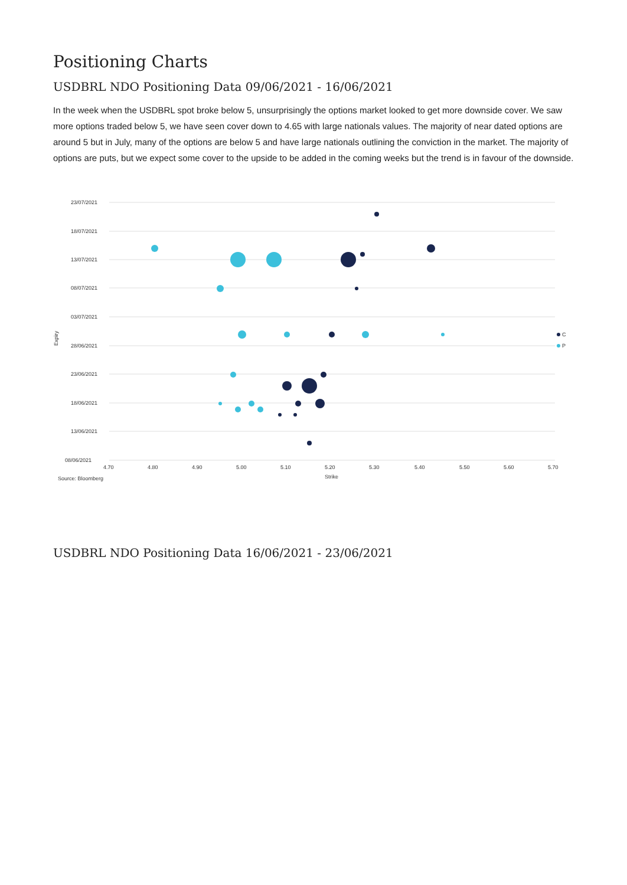Positioning Charts
USDBRL NDO Positioning Data 09/06/2021 - 16/06/2021
In the week when the USDBRL spot broke below 5, unsurprisingly the options market looked to get more downside cover. We saw more options traded below 5, we have seen cover down to 4.65 with large nationals values. The majority of near dated options are around 5 but in July, many of the options are below 5 and have large nationals outlining the conviction in the market. The majority of options are puts, but we expect some cover to the upside to be added in the coming weeks but the trend is in favour of the downside.
23/07/2021
18/07/2021
13/07/2021
08/07/2021
03/07/2021
28/06/2021
23/06/2021
18/06/2021
13/06/2021
08/06/2021
Expiry
4.70
4.80
4.90
5.00
5.10
5.20
5.30
5.40
5.50
5.60
5.70
Strike
Source: Bloomberg
C
P
USDBRL NDO Positioning Data 16/06/2021 - 23/06/2021